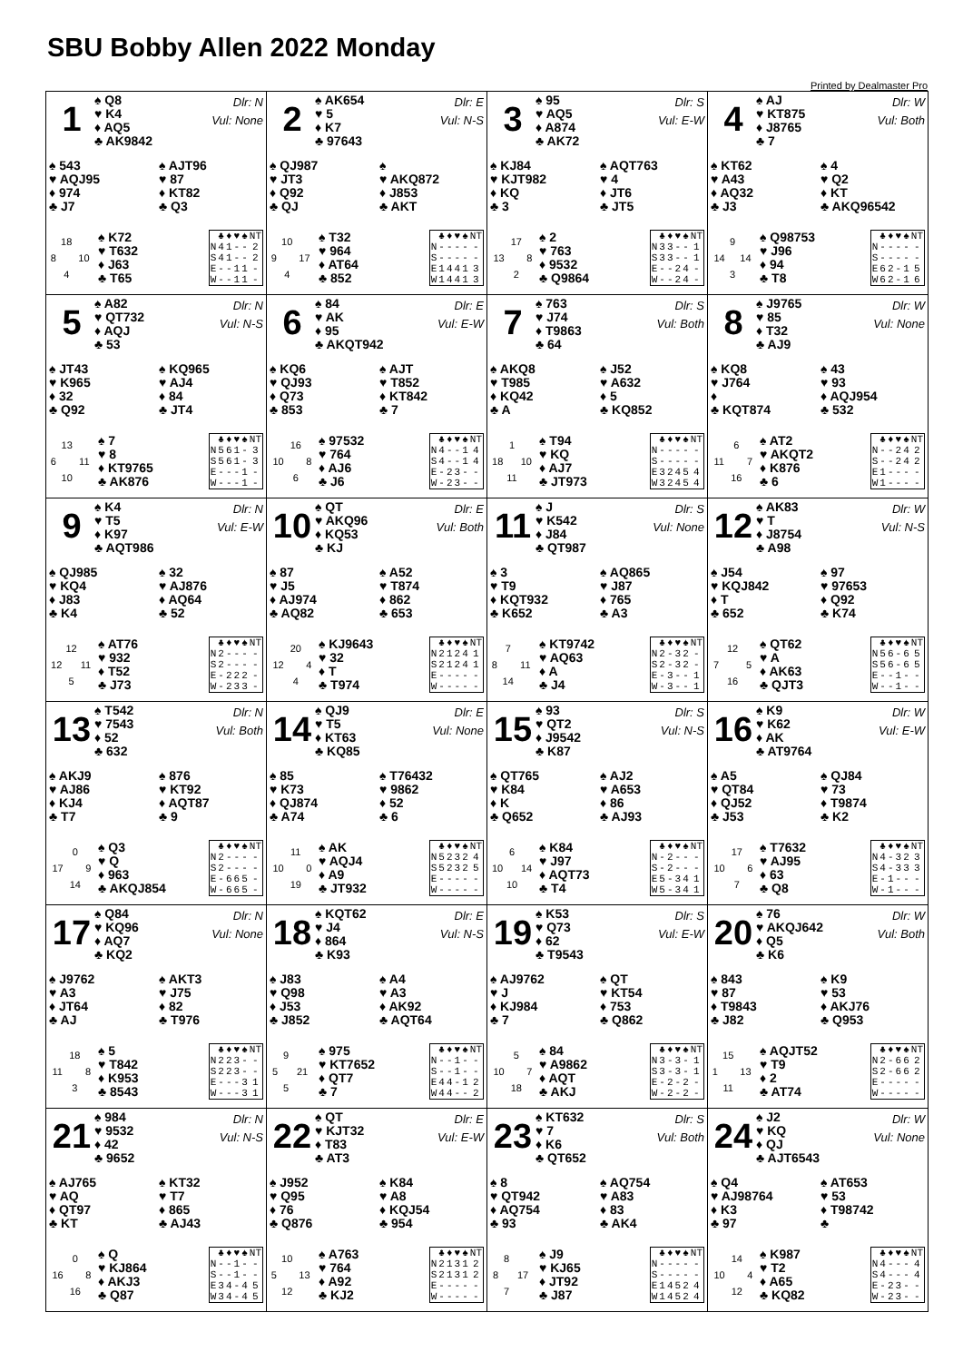SBU Bobby Allen 2022 Monday
Printed by Dealmaster Pro
| 1 ♠ Q8 ♥ K4 ♦ AQ5 ♣ AK9842 Dlr: N Vul: None ♠ 543 ♥ AQJ95 ♦ 974 ♣ J7 ♠ AJT96 ♥ 87 ♦ KT82 ♣ Q3 / / 18 / / / 8 / / 10 / / / 4 / / ♠ K72 ♥ T632 ♦ J63 ♣ T65 / / ♣ / ♦ / ♥ / ♠ / NT / / --- / --- / --- / --- / --- / --- / / N / 4 / 1 / - / - / 2 / / S / 4 / 1 / - / - / 2 / / E / - / - / 1 / 1 / - / / W / - / - / 1 / 1 / - / | 2 ♠ AK654 ♥ 5 ♦ K7 ♣ 97643 Dlr: E Vul: N-S ♠ QJ987 ♥ JT3 ♦ Q92 ♣ QJ ♠ ♥ AKQ872 ♦ J853 ♣ AKT / / 10 / / / 9 / / 17 / / / 4 / / ♠ T32 ♥ 964 ♦ AT64 ♣ 852 / / ♣ / ♦ / ♥ / ♠ / NT / / --- / --- / --- / --- / --- / --- / / N / - / - / - / - / - / / S / - / - / - / - / - / / E / 1 / 4 / 4 / 1 / 3 / / W / 1 / 4 / 4 / 1 / 3 / | 3 ♠ 95 ♥ AQ5 ♦ A874 ♣ AK72 Dlr: S Vul: E-W ♠ KJ84 ♥ KJT982 ♦ KQ ♣ 3 ♠ AQT763 ♥ 4 ♦ JT6 ♣ JT5 / / 17 / / / 13 / / 8 / / / 2 / / ♠ 2 ♥ 763 ♦ 9532 ♣ Q9864 / / ♣ / ♦ / ♥ / ♠ / NT / / --- / --- / --- / --- / --- / --- / / N / 3 / 3 / - / - / 1 / / S / 3 / 3 / - / - / 1 / / E / - / - / 2 / 4 / - / / W / - / - / 2 / 4 / - / | 4 ♠ AJ ♥ KT875 ♦ J8765 ♣ 7 Dlr: W Vul: Both ♠ KT62 ♥ A43 ♦ AQ32 ♣ J3 ♠ 4 ♥ Q2 ♦ KT ♣ AKQ96542 / / 9 / / / 14 / / 14 / / / 3 / / ♠ Q98753 ♥ J96 ♦ 94 ♣ T8 / / ♣ / ♦ / ♥ / ♠ / NT / / --- / --- / --- / --- / --- / --- / / N / - / - / - / - / - / / S / - / - / - / - / - / / E / 6 / 2 / - / 1 / 5 / / W / 6 / 2 / - / 1 / 6 / |
| 5 ♠ A82 ♥ QT732 ♦ AQJ ♣ 53 Dlr: N Vul: N-S ♠ JT43 ♥ K965 ♦ 32 ♣ Q92 ♠ KQ965 ♥ AJ4 ♦ 84 ♣ JT4 / / 13 / / / 6 / / 11 / / / 10 / / ♠ 7 ♥ 8 ♦ KT9765 ♣ AK876 / / ♣ / ♦ / ♥ / ♠ / NT / / --- / --- / --- / --- / --- / --- / / N / 5 / 6 / 1 / - / 3 / / S / 5 / 6 / 1 / - / 3 / / E / - / - / - / 1 / - / / W / - / - / - / 1 / - / | 6 ♠ 84 ♥ AK ♦ 95 ♣ AKQT942 Dlr: E Vul: E-W ♠ KQ6 ♥ QJ93 ♦ Q73 ♣ 853 ♠ AJT ♥ T852 ♦ KT842 ♣ 7 / / 16 / / / 10 / / 8 / / / 6 / / ♠ 97532 ♥ 764 ♦ AJ6 ♣ J6 / / ♣ / ♦ / ♥ / ♠ / NT / / --- / --- / --- / --- / --- / --- / / N / 4 / - / - / 1 / 4 / / S / 4 / - / - / 1 / 4 / / E / - / 2 / 3 / - / - / / W / - / 2 / 3 / - / - / | 7 ♠ 763 ♥ J74 ♦ T9863 ♣ 64 Dlr: S Vul: Both ♠ AKQ8 ♥ T985 ♦ KQ42 ♣ A ♠ J52 ♥ A632 ♦ 5 ♣ KQ852 / / 1 / / / 18 / / 10 / / / 11 / / ♠ T94 ♥ KQ ♦ AJ7 ♣ JT973 / / ♣ / ♦ / ♥ / ♠ / NT / / --- / --- / --- / --- / --- / --- / / N / - / - / - / - / - / / S / - / - / - / - / - / / E / 3 / 2 / 4 / 5 / 4 / / W / 3 / 2 / 4 / 5 / 4 / | 8 ♠ J9765 ♥ 85 ♦ T32 ♣ AJ9 Dlr: W Vul: None ♠ KQ8 ♥ J764 ♦ ♣ KQT874 ♠ 43 ♥ 93 ♦ AQJ954 ♣ 532 / / 6 / / / 11 / / 7 / / / 16 / / ♠ AT2 ♥ AKQT2 ♦ K876 ♣ 6 / / ♣ / ♦ / ♥ / ♠ / NT / / --- / --- / --- / --- / --- / --- / / N / - / - / 2 / 4 / 2 / / S / - / - / 2 / 4 / 2 / / E / 1 / - / - / - / - / / W / 1 / - / - / - / - / |
| 9 ♠ K4 ♥ T5 ♦ K97 ♣ AQT986 Dlr: N Vul: E-W ♠ QJ985 ♥ KQ4 ♦ J83 ♣ K4 ♠ 32 ♥ AJ876 ♦ AQ64 ♣ 52 / / 12 / / / 12 / / 11 / / / 5 / / ♠ AT76 ♥ 932 ♦ T52 ♣ J73 / / ♣ / ♦ / ♥ / ♠ / NT / / --- / --- / --- / --- / --- / --- / / N / 2 / - / - / - / - / / S / 2 / - / - / - / - / / E / - / 2 / 2 / 2 / - / / W / - / 2 / 3 / 3 / - / | 10 ♠ QT ♥ AKQ96 ♦ KQ53 ♣ KJ Dlr: E Vul: Both ♠ 87 ♥ J5 ♦ AJ974 ♣ AQ82 ♠ A52 ♥ T874 ♦ 862 ♣ 653 / / 20 / / / 12 / / 4 / / / 4 / / ♠ KJ9643 ♥ 32 ♦ T ♣ T974 / / ♣ / ♦ / ♥ / ♠ / NT / / --- / --- / --- / --- / --- / --- / / N / 2 / 1 / 2 / 4 / 1 / / S / 2 / 1 / 2 / 4 / 1 / / E / - / - / - / - / - / / W / - / - / - / - / - / | 11 ♠ J ♥ K542 ♦ J84 ♣ QT987 Dlr: S Vul: None ♠ 3 ♥ T9 ♦ KQT932 ♣ K652 ♠ AQ865 ♥ J87 ♦ 765 ♣ A3 / / 7 / / / 8 / / 11 / / / 14 / / ♠ KT9742 ♥ AQ63 ♦ A ♣ J4 / / ♣ / ♦ / ♥ / ♠ / NT / / --- / --- / --- / --- / --- / --- / / N / 2 / - / 3 / 2 / - / / S / 2 / - / 3 / 2 / - / / E / - / 3 / - / - / 1 / / W / - / 3 / - / - / 1 / | 12 ♠ AK83 ♥ T ♦ J8754 ♣ A98 Dlr: W Vul: N-S ♠ J54 ♥ KQJ842 ♦ T ♣ 652 ♠ 97 ♥ 97653 ♦ Q92 ♣ K74 / / 12 / / / 7 / / 5 / / / 16 / / ♠ QT62 ♥ A ♦ AK63 ♣ QJT3 / / ♣ / ♦ / ♥ / ♠ / NT / / --- / --- / --- / --- / --- / --- / / N / 5 / 6 / - / 6 / 5 / / S / 5 / 6 / - / 6 / 5 / / E / - / - / 1 / - / - / / W / - / - / 1 / - / - / |
| 13 ♠ T542 ♥ 7543 ♦ 52 ♣ 632 Dlr: N Vul: Both ♠ AKJ9 ♥ AJ86 ♦ KJ4 ♣ T7 ♠ 876 ♥ KT92 ♦ AQT87 ♣ 9 / / 0 / / / 17 / / 9 / / / 14 / / ♠ Q3 ♥ Q ♦ 963 ♣ AKQJ854 / / ♣ / ♦ / ♥ / ♠ / NT / / --- / --- / --- / --- / --- / --- / / N / 2 / - / - / - / - / / S / 2 / - / - / - / - / / E / - / 6 / 6 / 5 / - / / W / - / 6 / 6 / 5 / - / | 14 ♠ QJ9 ♥ T5 ♦ KT63 ♣ KQ85 Dlr: E Vul: None ♠ 85 ♥ K73 ♦ QJ874 ♣ A74 ♠ T76432 ♥ 9862 ♦ 52 ♣ 6 / / 11 / / / 10 / / 0 / / / 19 / / ♠ AK ♥ AQJ4 ♦ A9 ♣ JT932 / / ♣ / ♦ / ♥ / ♠ / NT / / --- / --- / --- / --- / --- / --- / / N / 5 / 2 / 3 / 2 / 4 / / S / 5 / 2 / 3 / 2 / 5 / / E / - / - / - / - / - / / W / - / - / - / - / - / | 15 ♠ 93 ♥ QT2 ♦ J9542 ♣ K87 Dlr: S Vul: N-S ♠ QT765 ♥ K84 ♦ K ♣ Q652 ♠ AJ2 ♥ A653 ♦ 86 ♣ AJ93 / / 6 / / / 10 / / 14 / / / 10 / / ♠ K84 ♥ J97 ♦ AQT73 ♣ T4 / / ♣ / ♦ / ♥ / ♠ / NT / / --- / --- / --- / --- / --- / --- / / N / - / 2 / - / - / - / / S / - / 2 / - / - / - / / E / 5 / - / 3 / 4 / 1 / / W / 5 / - / 3 / 4 / 1 / | 16 ♠ K9 ♥ K62 ♦ AK ♣ AT9764 Dlr: W Vul: E-W ♠ A5 ♥ QT84 ♦ QJ52 ♣ J53 ♠ QJ84 ♥ 73 ♦ T9874 ♣ K2 / / 17 / / / 10 / / 6 / / / 7 / / ♠ T7632 ♥ AJ95 ♦ 63 ♣ Q8 / / ♣ / ♦ / ♥ / ♠ / NT / / --- / --- / --- / --- / --- / --- / / N / 4 / - / 3 / 2 / 3 / / S / 4 / - / 3 / 3 / 3 / / E / - / 1 / - / - / - / / W / - / 1 / - / - / - / |
| 17 ♠ Q84 ♥ KQ96 ♦ AQ7 ♣ KQ2 Dlr: N Vul: None ♠ J9762 ♥ A3 ♦ JT64 ♣ AJ ♠ AKT3 ♥ J75 ♦ 82 ♣ T976 / / 18 / / / 11 / / 8 / / / 3 / / ♠ 5 ♥ T842 ♦ K953 ♣ 8543 / / ♣ / ♦ / ♥ / ♠ / NT / / --- / --- / --- / --- / --- / --- / / N / 2 / 2 / 3 / - / - / / S / 2 / 2 / 3 / - / - / / E / - / - / - / 3 / 1 / / W / - / - / - / 3 / 1 / | 18 ♠ KQT62 ♥ J4 ♦ 864 ♣ K93 Dlr: E Vul: N-S ♠ J83 ♥ Q98 ♦ J53 ♣ J852 ♠ A4 ♥ A3 ♦ AK92 ♣ AQT64 / / 9 / / / 5 / / 21 / / / 5 / / ♠ 975 ♥ KT7652 ♦ QT7 ♣ 7 / / ♣ / ♦ / ♥ / ♠ / NT / / --- / --- / --- / --- / --- / --- / / N / - / - / 1 / - / - / / S / - / - / 1 / - / - / / E / 4 / 4 / - / 1 / 2 / / W / 4 / 4 / - / - / 2 / | 19 ♠ K53 ♥ Q73 ♦ 62 ♣ T9543 Dlr: S Vul: E-W ♠ AJ9762 ♥ J ♦ KJ984 ♣ 7 ♠ QT ♥ KT54 ♦ 753 ♣ Q862 / / 5 / / / 10 / / 7 / / / 18 / / ♠ 84 ♥ A9862 ♦ AQT ♣ AKJ / / ♣ / ♦ / ♥ / ♠ / NT / / --- / --- / --- / --- / --- / --- / / N / 3 / - / 3 / - / 1 / / S / 3 / - / 3 / - / 1 / / E / - / 2 / - / 2 / - / / W / - / 2 / - / 2 / - / | 20 ♠ 76 ♥ AKQJ642 ♦ Q5 ♣ K6 Dlr: W Vul: Both ♠ 843 ♥ 87 ♦ T9843 ♣ J82 ♠ K9 ♥ 53 ♦ AKJ76 ♣ Q953 / / 15 / / / 1 / / 13 / / / 11 / / ♠ AQJT52 ♥ T9 ♦ 2 ♣ AT74 / / ♣ / ♦ / ♥ / ♠ / NT / / --- / --- / --- / --- / --- / --- / / N / 2 / - / 6 / 6 / 2 / / S / 2 / - / 6 / 6 / 2 / / E / - / - / - / - / - / / W / - / - / - / - / - / |
| 21 ♠ 984 ♥ 9532 ♦ 42 ♣ 9652 Dlr: N Vul: N-S ♠ AJ765 ♥ AQ ♦ QT97 ♣ KT ♠ KT32 ♥ T7 ♦ 865 ♣ AJ43 / / 0 / / / 16 / / 8 / / / 16 / / ♠ Q ♥ KJ864 ♦ AKJ3 ♣ Q87 / / ♣ / ♦ / ♥ / ♠ / NT / / --- / --- / --- / --- / --- / --- / / N / - / - / 1 / - / - / / S / - / - / 1 / - / - / / E / 3 / 4 / - / 4 / 5 / / W / 3 / 4 / - / 4 / 5 / | 22 ♠ QT ♥ KJT32 ♦ T83 ♣ AT3 Dlr: E Vul: E-W ♠ J952 ♥ Q95 ♦ 76 ♣ Q876 ♠ K84 ♥ A8 ♦ KQJ54 ♣ 954 / / 10 / / / 5 / / 13 / / / 12 / / ♠ A763 ♥ 764 ♦ A92 ♣ KJ2 / / ♣ / ♦ / ♥ / ♠ / NT / / --- / --- / --- / --- / --- / --- / / N / 2 / 1 / 3 / 1 / 2 / / S / 2 / 1 / 3 / 1 / 2 / / E / - / - / - / - / - / / W / - / - / - / - / - / | 23 ♠ KT632 ♥ 7 ♦ K6 ♣ QT652 Dlr: S Vul: Both ♠ 8 ♥ QT942 ♦ AQ754 ♣ 93 ♠ AQ754 ♥ A83 ♦ 83 ♣ AK4 / / 8 / / / 8 / / 17 / / / 7 / / ♠ J9 ♥ KJ65 ♦ JT92 ♣ J87 / / ♣ / ♦ / ♥ / ♠ / NT / / --- / --- / --- / --- / --- / --- / / N / - / - / - / - / - / / S / - / - / - / - / - / / E / 1 / 4 / 5 / 2 / 4 / / W / 1 / 4 / 5 / 2 / 4 / | 24 ♠ J2 ♥ KQ ♦ QJ ♣ AJT6543 Dlr: W Vul: None ♠ Q4 ♥ AJ98764 ♦ K3 ♣ 97 ♠ AT653 ♥ 53 ♦ T98742 ♣ / / 14 / / / 10 / / 4 / / / 12 / / ♠ K987 ♥ T2 ♦ A65 ♣ KQ82 / / ♣ / ♦ / ♥ / ♠ / NT / / --- / --- / --- / --- / --- / --- / / N / 4 / - / - / - / 4 / / S / 4 / - / - / - / 4 / / E / - / 2 / 3 / - / - / / W / - / 2 / 3 / - / - / |